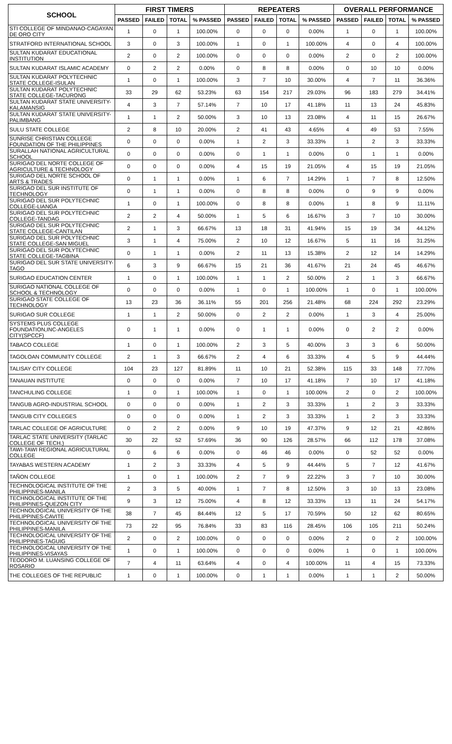| SCHOOL | FIRST TIMERS | | | | REPEATERS | | | | OVERALL PERFORMANCE | | | |
| --- | --- | --- | --- | --- | --- | --- | --- | --- | --- | --- | --- | --- |
| | PASSED | FAILED | TOTAL | % PASSED | PASSED | FAILED | TOTAL | % PASSED | PASSED | FAILED | TOTAL | % PASSED |
| STI COLLEGE OF MINDANAO-CAGAYAN DE ORO CITY | 1 | 0 | 1 | 100.00% | 0 | 0 | 0 | 0.00% | 1 | 0 | 1 | 100.00% |
| STRATFORD INTERNATIONAL SCHOOL | 3 | 0 | 3 | 100.00% | 1 | 0 | 1 | 100.00% | 4 | 0 | 4 | 100.00% |
| SULTAN KUDARAT EDUCATIONAL INSTITUTION | 2 | 0 | 2 | 100.00% | 0 | 0 | 0 | 0.00% | 2 | 0 | 2 | 100.00% |
| SULTAN KUDARAT ISLAMIC ACADEMY | 0 | 2 | 2 | 0.00% | 0 | 8 | 8 | 0.00% | 0 | 10 | 10 | 0.00% |
| SULTAN KUDARAT POLYTECHNIC STATE COLLEGE-ISULAN | 1 | 0 | 1 | 100.00% | 3 | 7 | 10 | 30.00% | 4 | 7 | 11 | 36.36% |
| SULTAN KUDARAT POLYTECHNIC STATE COLLEGE-TACURONG | 33 | 29 | 62 | 53.23% | 63 | 154 | 217 | 29.03% | 96 | 183 | 279 | 34.41% |
| SULTAN KUDARAT STATE UNIVERSITY-KALAMANSIG | 4 | 3 | 7 | 57.14% | 7 | 10 | 17 | 41.18% | 11 | 13 | 24 | 45.83% |
| SULTAN KUDARAT STATE UNIVERSITY-PALIMBANG | 1 | 1 | 2 | 50.00% | 3 | 10 | 13 | 23.08% | 4 | 11 | 15 | 26.67% |
| SULU STATE COLLEGE | 2 | 8 | 10 | 20.00% | 2 | 41 | 43 | 4.65% | 4 | 49 | 53 | 7.55% |
| SUNRISE CHRISTIAN COLLEGE FOUNDATION OF THE PHILIPPINES | 0 | 0 | 0 | 0.00% | 1 | 2 | 3 | 33.33% | 1 | 2 | 3 | 33.33% |
| SURALLAH NATIONAL AGRICULTURAL SCHOOL | 0 | 0 | 0 | 0.00% | 0 | 1 | 1 | 0.00% | 0 | 1 | 1 | 0.00% |
| SURIGAO DEL NORTE COLLEGE OF AGRICULTURE & TECHNOLOGY | 0 | 0 | 0 | 0.00% | 4 | 15 | 19 | 21.05% | 4 | 15 | 19 | 21.05% |
| SURIGAO DEL NORTE SCHOOL OF ARTS & TRADES | 0 | 1 | 1 | 0.00% | 1 | 6 | 7 | 14.29% | 1 | 7 | 8 | 12.50% |
| SURIGAO DEL SUR INSTITUTE OF TECHNOLOGY | 0 | 1 | 1 | 0.00% | 0 | 8 | 8 | 0.00% | 0 | 9 | 9 | 0.00% |
| SURIGAO DEL SUR POLYTECHNIC COLLEGE-LIANGA | 1 | 0 | 1 | 100.00% | 0 | 8 | 8 | 0.00% | 1 | 8 | 9 | 11.11% |
| SURIGAO DEL SUR POLYTECHNIC COLLEGE-TANDAG | 2 | 2 | 4 | 50.00% | 1 | 5 | 6 | 16.67% | 3 | 7 | 10 | 30.00% |
| SURIGAO DEL SUR POLYTECHNIC STATE COLLEGE-CANTILAN | 2 | 1 | 3 | 66.67% | 13 | 18 | 31 | 41.94% | 15 | 19 | 34 | 44.12% |
| SURIGAO DEL SUR POLYTECHNIC STATE COLLEGE-SAN MIGUEL | 3 | 1 | 4 | 75.00% | 2 | 10 | 12 | 16.67% | 5 | 11 | 16 | 31.25% |
| SURIGAO DEL SUR POLYTECHNIC STATE COLLEGE-TAGBINA | 0 | 1 | 1 | 0.00% | 2 | 11 | 13 | 15.38% | 2 | 12 | 14 | 14.29% |
| SURIGAO DEL SUR STATE UNIVERSITY-TAGO | 6 | 3 | 9 | 66.67% | 15 | 21 | 36 | 41.67% | 21 | 24 | 45 | 46.67% |
| SURIGAO EDUCATION CENTER | 1 | 0 | 1 | 100.00% | 1 | 1 | 2 | 50.00% | 2 | 1 | 3 | 66.67% |
| SURIGAO NATIONAL COLLEGE OF SCHOOL & TECHNOLOGY | 0 | 0 | 0 | 0.00% | 1 | 0 | 1 | 100.00% | 1 | 0 | 1 | 100.00% |
| SURIGAO STATE COLLEGE OF TECHNOLOGY | 13 | 23 | 36 | 36.11% | 55 | 201 | 256 | 21.48% | 68 | 224 | 292 | 23.29% |
| SURIGAO SUR COLLEGE | 1 | 1 | 2 | 50.00% | 0 | 2 | 2 | 0.00% | 1 | 3 | 4 | 25.00% |
| SYSTEMS PLUS COLLEGE FOUNDATION,INC-ANGELES CITY(SPCCF) | 0 | 1 | 1 | 0.00% | 0 | 1 | 1 | 0.00% | 0 | 2 | 2 | 0.00% |
| TABACO COLLEGE | 1 | 0 | 1 | 100.00% | 2 | 3 | 5 | 40.00% | 3 | 3 | 6 | 50.00% |
| TAGOLOAN COMMUNITY COLLEGE | 2 | 1 | 3 | 66.67% | 2 | 4 | 6 | 33.33% | 4 | 5 | 9 | 44.44% |
| TALISAY CITY COLLEGE | 104 | 23 | 127 | 81.89% | 11 | 10 | 21 | 52.38% | 115 | 33 | 148 | 77.70% |
| TANAUAN INSTITUTE | 0 | 0 | 0 | 0.00% | 7 | 10 | 17 | 41.18% | 7 | 10 | 17 | 41.18% |
| TANCHULING COLLEGE | 1 | 0 | 1 | 100.00% | 1 | 0 | 1 | 100.00% | 2 | 0 | 2 | 100.00% |
| TANGUB AGRO-INDUSTRIAL SCHOOL | 0 | 0 | 0 | 0.00% | 1 | 2 | 3 | 33.33% | 1 | 2 | 3 | 33.33% |
| TANGUB CITY COLLEGES | 0 | 0 | 0 | 0.00% | 1 | 2 | 3 | 33.33% | 1 | 2 | 3 | 33.33% |
| TARLAC COLLEGE OF AGRICULTURE | 0 | 2 | 2 | 0.00% | 9 | 10 | 19 | 47.37% | 9 | 12 | 21 | 42.86% |
| TARLAC STATE UNIVERSITY (TARLAC COLLEGE OF TECH.) | 30 | 22 | 52 | 57.69% | 36 | 90 | 126 | 28.57% | 66 | 112 | 178 | 37.08% |
| TAWI-TAWI REGIONAL AGRICULTURAL COLLEGE | 0 | 6 | 6 | 0.00% | 0 | 46 | 46 | 0.00% | 0 | 52 | 52 | 0.00% |
| TAYABAS WESTERN ACADEMY | 1 | 2 | 3 | 33.33% | 4 | 5 | 9 | 44.44% | 5 | 7 | 12 | 41.67% |
| TAÑON COLLEGE | 1 | 0 | 1 | 100.00% | 2 | 7 | 9 | 22.22% | 3 | 7 | 10 | 30.00% |
| TECHNOLOGICAL INSTITUTE OF THE PHILIPPINES-MANILA | 2 | 3 | 5 | 40.00% | 1 | 7 | 8 | 12.50% | 3 | 10 | 13 | 23.08% |
| TECHNOLOGICAL INSTITUTE OF THE PHILIPPINES-QUEZON CITY | 9 | 3 | 12 | 75.00% | 4 | 8 | 12 | 33.33% | 13 | 11 | 24 | 54.17% |
| TECHNOLOGICAL UNIVERSITY OF THE PHILIPPINES-CAVITE | 38 | 7 | 45 | 84.44% | 12 | 5 | 17 | 70.59% | 50 | 12 | 62 | 80.65% |
| TECHNOLOGICAL UNIVERSITY OF THE PHILIPPINES-MANILA | 73 | 22 | 95 | 76.84% | 33 | 83 | 116 | 28.45% | 106 | 105 | 211 | 50.24% |
| TECHNOLOGICAL UNIVERSITY OF THE PHILIPPINES-TAGUIG | 2 | 0 | 2 | 100.00% | 0 | 0 | 0 | 0.00% | 2 | 0 | 2 | 100.00% |
| TECHNOLOGICAL UNIVERSITY OF THE PHILIPPINES-VISAYAS | 1 | 0 | 1 | 100.00% | 0 | 0 | 0 | 0.00% | 1 | 0 | 1 | 100.00% |
| TEODORO M. LUANSING COLLEGE OF ROSARIO | 7 | 4 | 11 | 63.64% | 4 | 0 | 4 | 100.00% | 11 | 4 | 15 | 73.33% |
| THE COLLEGES OF THE REPUBLIC | 1 | 0 | 1 | 100.00% | 0 | 1 | 1 | 0.00% | 1 | 1 | 2 | 50.00% |